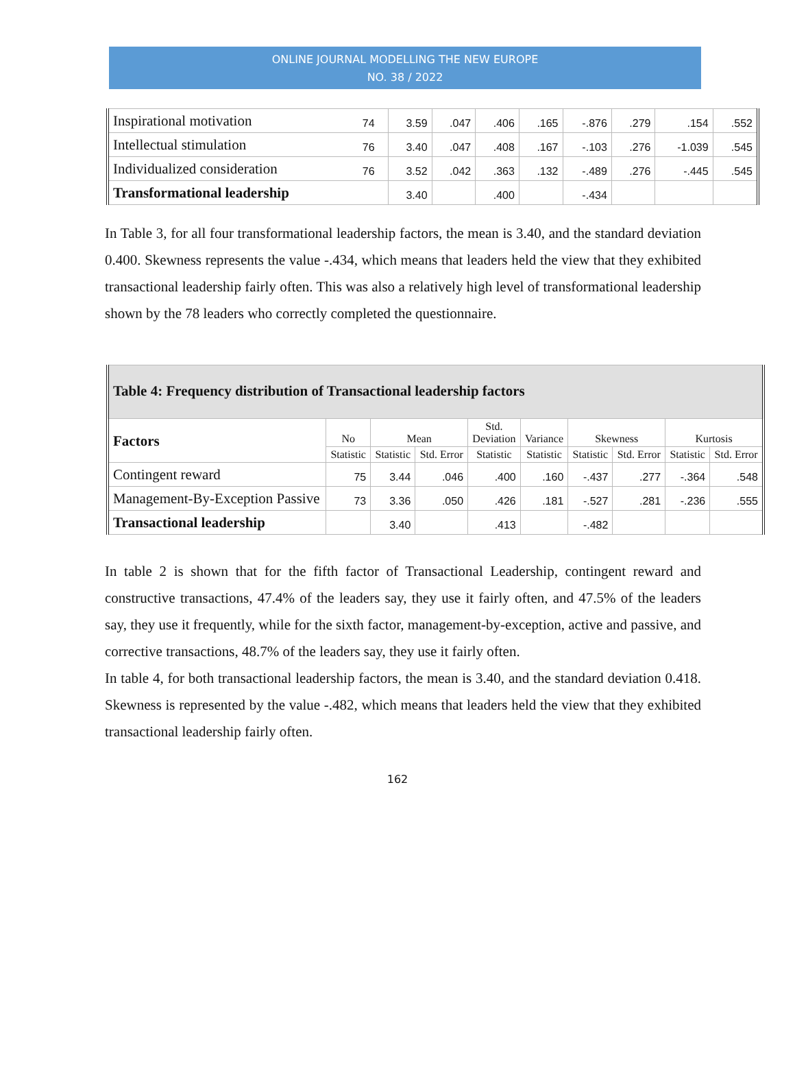ONLINE JOURNAL MODELLING THE NEW EUROPE
NO. 38 / 2022
| Inspirational motivation | 74 | 3.59 | .047 | .406 | .165 | -.876 | .279 | .154 | .552 |
| Intellectual stimulation | 76 | 3.40 | .047 | .408 | .167 | -.103 | .276 | -1.039 | .545 |
| Individualized consideration | 76 | 3.52 | .042 | .363 | .132 | -.489 | .276 | -.445 | .545 |
| Transformational leadership | | 3.40 | | .400 | | -.434 | | | |
In Table 3, for all four transformational leadership factors, the mean is 3.40, and the standard deviation 0.400. Skewness represents the value -.434, which means that leaders held the view that they exhibited transactional leadership fairly often. This was also a relatively high level of transformational leadership shown by the 78 leaders who correctly completed the questionnaire.
| Table 4: Frequency distribution of Transactional leadership factors | | | | | | | | | |
| --- | --- | --- | --- | --- | --- | --- | --- | --- | --- |
| Factors | No | Mean | | Std. Deviation | Variance | Skewness | | Kurtosis | |
| | Statistic | Statistic | Std. Error | Statistic | Statistic | Statistic | Std. Error | Statistic | Std. Error |
| Contingent reward | 75 | 3.44 | .046 | .400 | .160 | -.437 | .277 | -.364 | .548 |
| Management-By-Exception Passive | 73 | 3.36 | .050 | .426 | .181 | -.527 | .281 | -.236 | .555 |
| Transactional leadership | | 3.40 | | .413 | | -.482 | | | |
In table 2 is shown that for the fifth factor of Transactional Leadership, contingent reward and constructive transactions, 47.4% of the leaders say, they use it fairly often, and 47.5% of the leaders say, they use it frequently, while for the sixth factor, management-by-exception, active and passive, and corrective transactions, 48.7% of the leaders say, they use it fairly often.
In table 4, for both transactional leadership factors, the mean is 3.40, and the standard deviation 0.418. Skewness is represented by the value -.482, which means that leaders held the view that they exhibited transactional leadership fairly often.
162